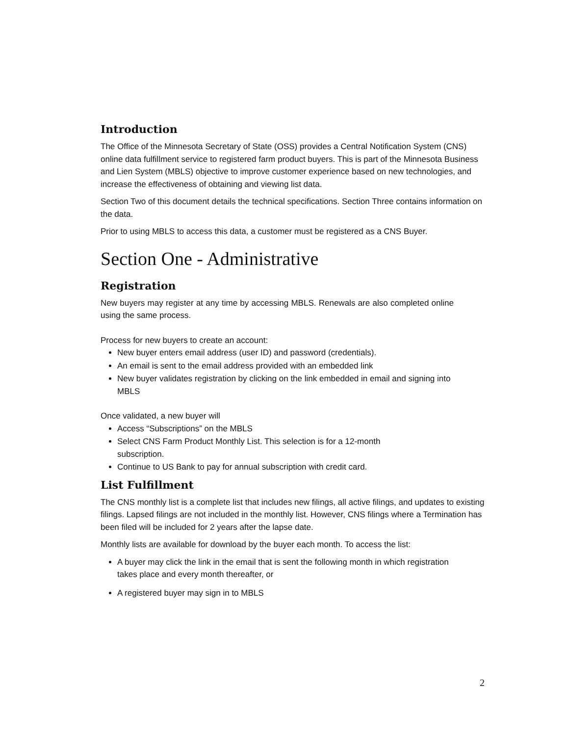Introduction
The Office of the Minnesota Secretary of State (OSS) provides a Central Notification System (CNS) online data fulfillment service to registered farm product buyers. This is part of the Minnesota Business and Lien System (MBLS) objective to improve customer experience based on new technologies, and increase the effectiveness of obtaining and viewing list data.
Section Two of this document details the technical specifications. Section Three contains information on the data.
Prior to using MBLS to access this data, a customer must be registered as a CNS Buyer.
Section One - Administrative
Registration
New buyers may register at any time by accessing MBLS. Renewals are also completed online using the same process.
Process for new buyers to create an account:
New buyer enters email address (user ID) and password (credentials).
An email is sent to the email address provided with an embedded link
New buyer validates registration by clicking on the link embedded in email and signing into MBLS
Once validated, a new buyer will
Access “Subscriptions” on the MBLS
Select CNS Farm Product Monthly List. This selection is for a 12-month subscription.
Continue to US Bank to pay for annual subscription with credit card.
List Fulfillment
The CNS monthly list is a complete list that includes new filings, all active filings, and updates to existing filings. Lapsed filings are not included in the monthly list. However, CNS filings where a Termination has been filed will be included for 2 years after the lapse date.
Monthly lists are available for download by the buyer each month. To access the list:
A buyer may click the link in the email that is sent the following month in which registration takes place and every month thereafter, or
A registered buyer may sign in to MBLS
2